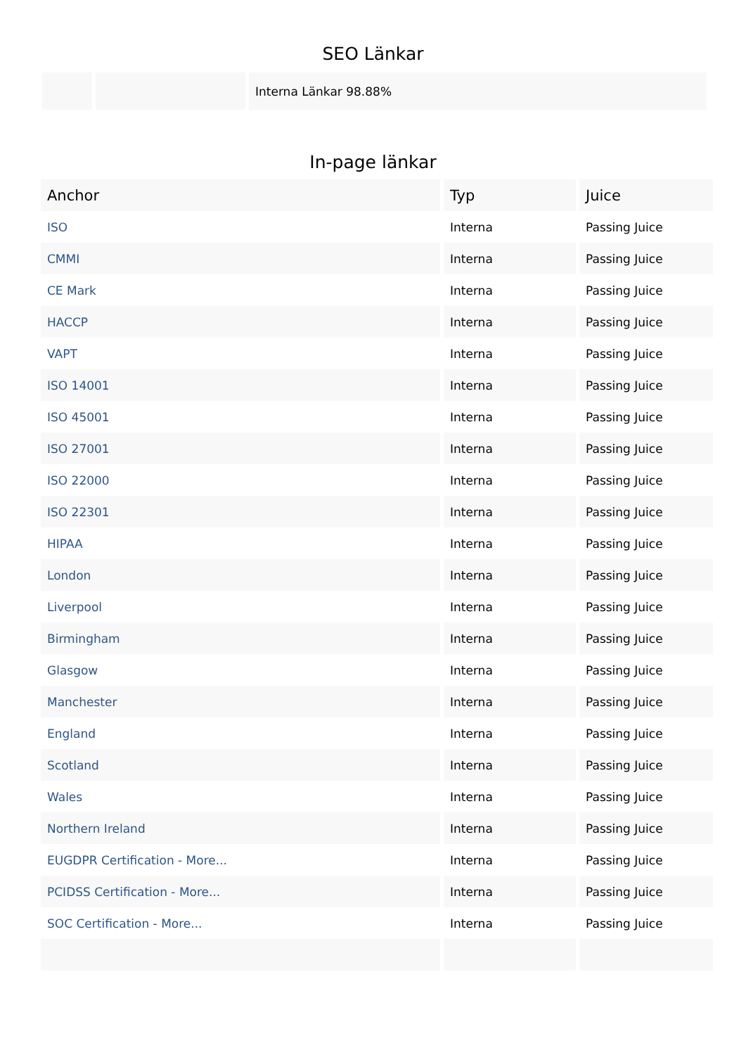SEO Länkar
| | | Interna Länkar 98.88% |
In-page länkar
| Anchor | Typ | Juice |
| --- | --- | --- |
| ISO | Interna | Passing Juice |
| CMMI | Interna | Passing Juice |
| CE Mark | Interna | Passing Juice |
| HACCP | Interna | Passing Juice |
| VAPT | Interna | Passing Juice |
| ISO 14001 | Interna | Passing Juice |
| ISO 45001 | Interna | Passing Juice |
| ISO 27001 | Interna | Passing Juice |
| ISO 22000 | Interna | Passing Juice |
| ISO 22301 | Interna | Passing Juice |
| HIPAA | Interna | Passing Juice |
| London | Interna | Passing Juice |
| Liverpool | Interna | Passing Juice |
| Birmingham | Interna | Passing Juice |
| Glasgow | Interna | Passing Juice |
| Manchester | Interna | Passing Juice |
| England | Interna | Passing Juice |
| Scotland | Interna | Passing Juice |
| Wales | Interna | Passing Juice |
| Northern Ireland | Interna | Passing Juice |
| EUGDPR Certification - More... | Interna | Passing Juice |
| PCIDSS Certification - More... | Interna | Passing Juice |
| SOC Certification - More... | Interna | Passing Juice |